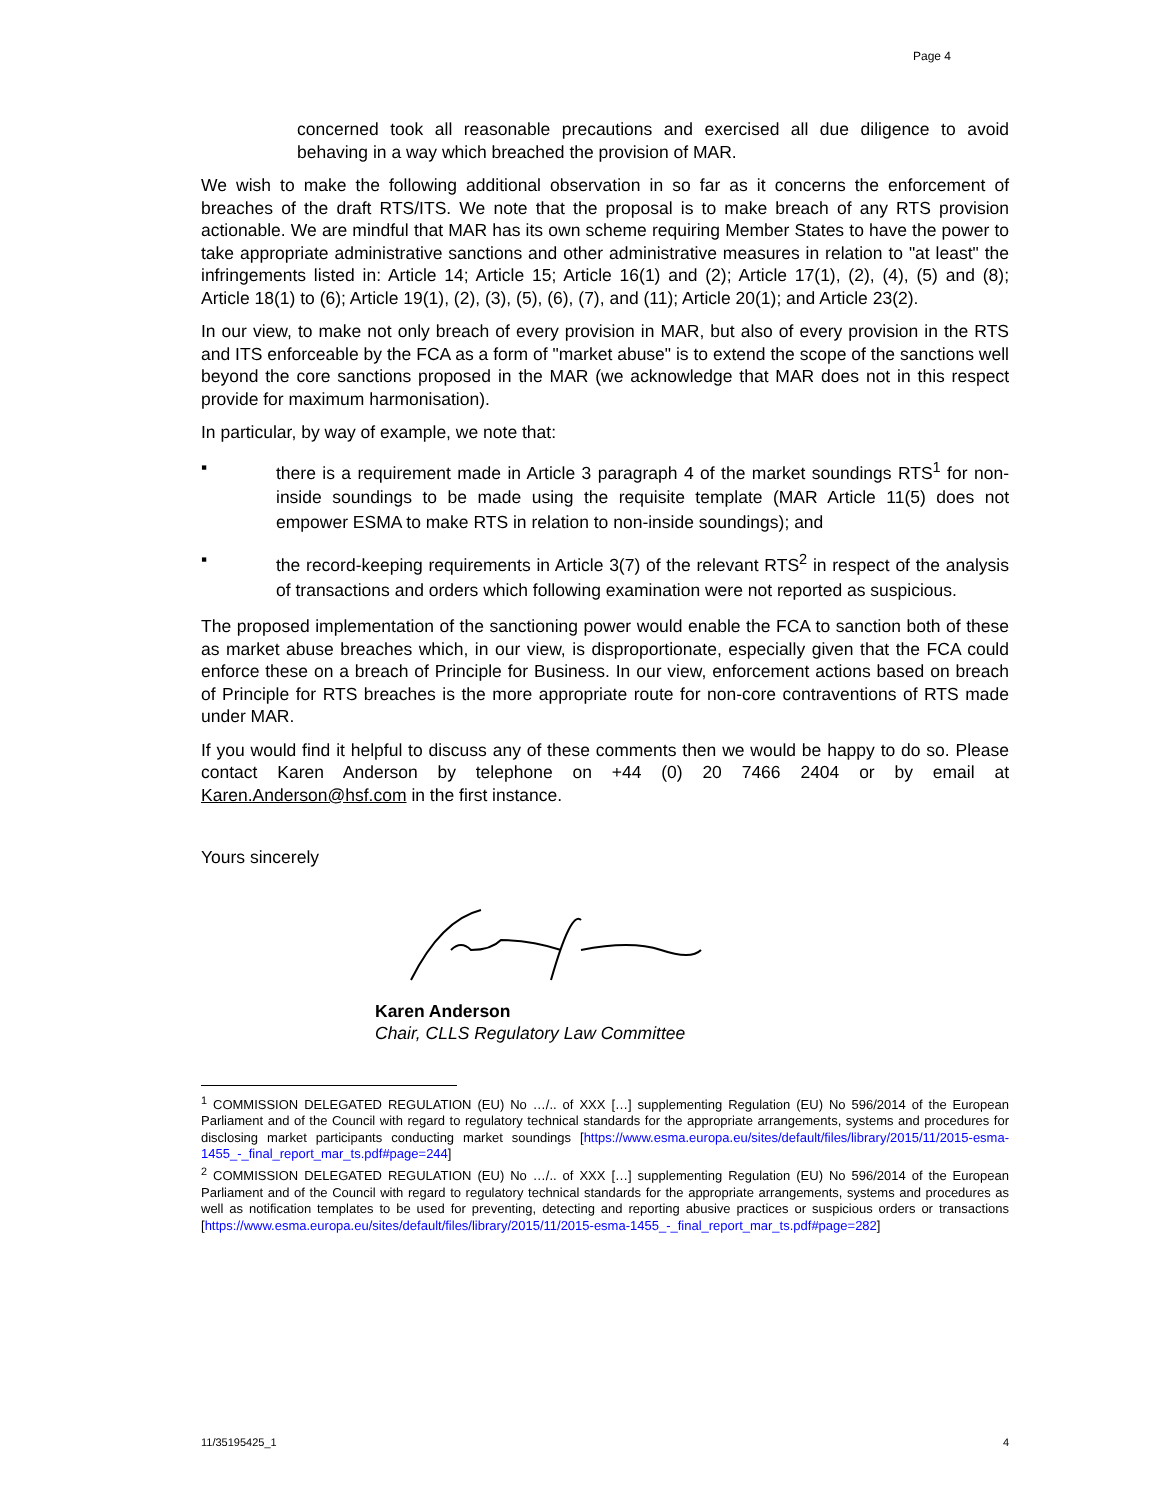Page 4
concerned took all reasonable precautions and exercised all due diligence to avoid behaving in a way which breached the provision of MAR.
We wish to make the following additional observation in so far as it concerns the enforcement of breaches of the draft RTS/ITS. We note that the proposal is to make breach of any RTS provision actionable. We are mindful that MAR has its own scheme requiring Member States to have the power to take appropriate administrative sanctions and other administrative measures in relation to "at least" the infringements listed in: Article 14; Article 15; Article 16(1) and (2); Article 17(1), (2), (4), (5) and (8); Article 18(1) to (6); Article 19(1), (2), (3), (5), (6), (7), and (11); Article 20(1); and Article 23(2).
In our view, to make not only breach of every provision in MAR, but also of every provision in the RTS and ITS enforceable by the FCA as a form of "market abuse" is to extend the scope of the sanctions well beyond the core sanctions proposed in the MAR (we acknowledge that MAR does not in this respect provide for maximum harmonisation).
In particular, by way of example, we note that:
▪ there is a requirement made in Article 3 paragraph 4 of the market soundings RTS<sup>1</sup> for non-inside soundings to be made using the requisite template (MAR Article 11(5) does not empower ESMA to make RTS in relation to non-inside soundings); and
▪ the record-keeping requirements in Article 3(7) of the relevant RTS<sup>2</sup> in respect of the analysis of transactions and orders which following examination were not reported as suspicious.
The proposed implementation of the sanctioning power would enable the FCA to sanction both of these as market abuse breaches which, in our view, is disproportionate, especially given that the FCA could enforce these on a breach of Principle for Business. In our view, enforcement actions based on breach of Principle for RTS breaches is the more appropriate route for non-core contraventions of RTS made under MAR.
If you would find it helpful to discuss any of these comments then we would be happy to do so. Please contact Karen Anderson by telephone on +44 (0) 20 7466 2404 or by email at Karen.Anderson@hsf.com in the first instance.
Yours sincerely
Karen Anderson
Chair, CLLS Regulatory Law Committee
<sup>1</sup> COMMISSION DELEGATED REGULATION (EU) No …/.. of XXX […] supplementing Regulation (EU) No 596/2014 of the European Parliament and of the Council with regard to regulatory technical standards for the appropriate arrangements, systems and procedures for disclosing market participants conducting market soundings [https://www.esma.europa.eu/sites/default/files/library/2015/11/2015-esma-1455_-_final_report_mar_ts.pdf#page=244]
<sup>2</sup> COMMISSION DELEGATED REGULATION (EU) No …/.. of XXX […] supplementing Regulation (EU) No 596/2014 of the European Parliament and of the Council with regard to regulatory technical standards for the appropriate arrangements, systems and procedures as well as notification templates to be used for preventing, detecting and reporting abusive practices or suspicious orders or transactions [https://www.esma.europa.eu/sites/default/files/library/2015/11/2015-esma-1455_-_final_report_mar_ts.pdf#page=282]
11/35195425_1 4